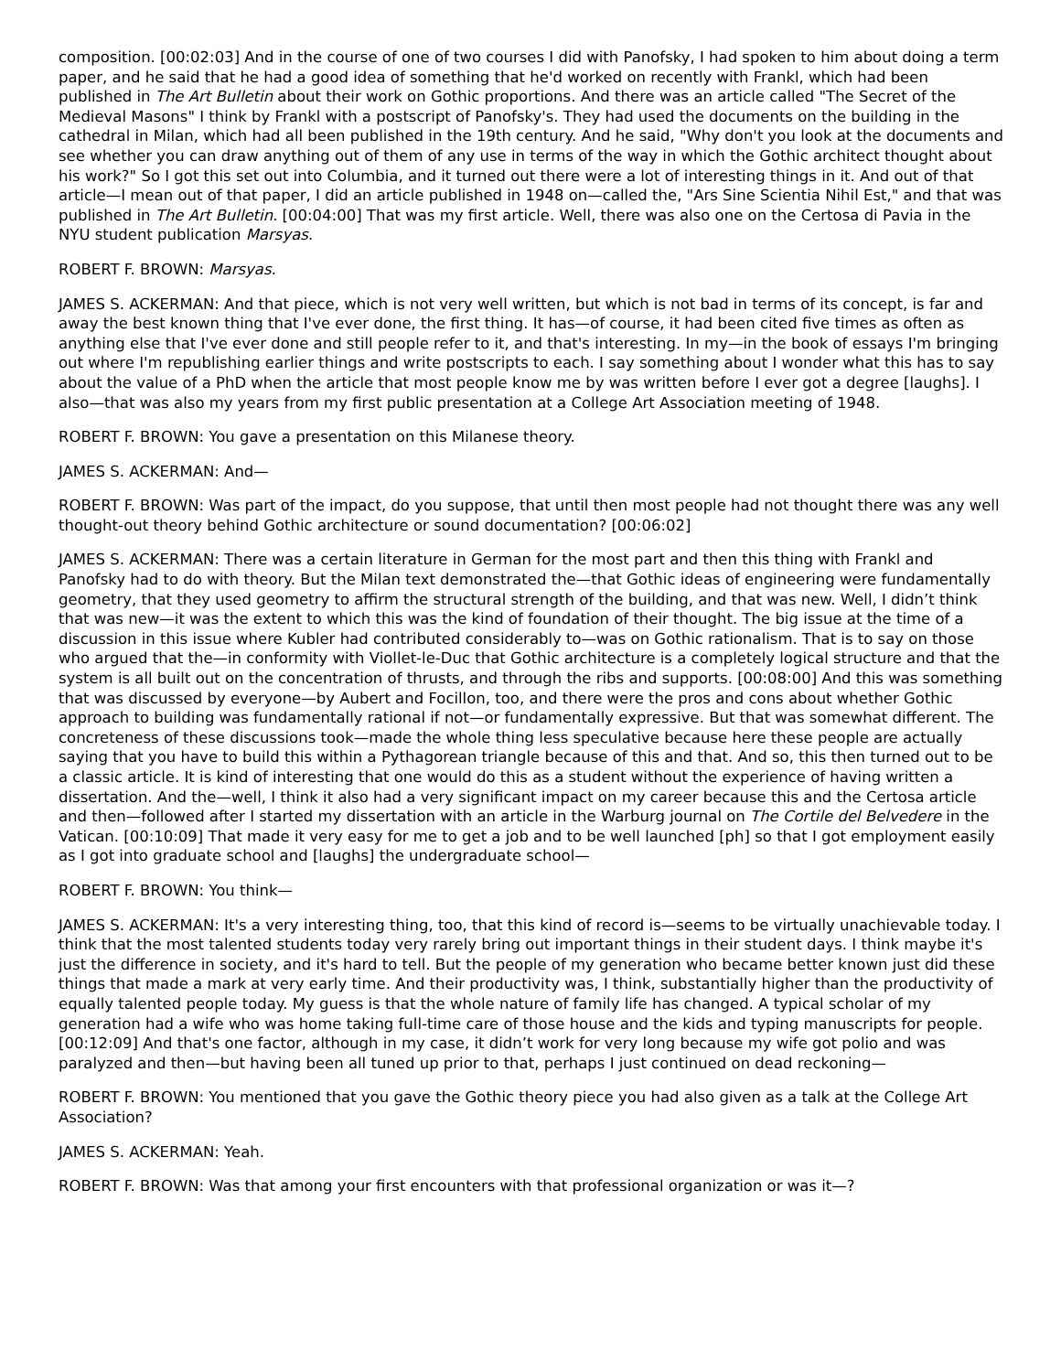composition. [00:02:03] And in the course of one of two courses I did with Panofsky, I had spoken to him about doing a term paper, and he said that he had a good idea of something that he'd worked on recently with Frankl, which had been published in The Art Bulletin about their work on Gothic proportions. And there was an article called "The Secret of the Medieval Masons" I think by Frankl with a postscript of Panofsky's. They had used the documents on the building in the cathedral in Milan, which had all been published in the 19th century. And he said, "Why don't you look at the documents and see whether you can draw anything out of them of any use in terms of the way in which the Gothic architect thought about his work?" So I got this set out into Columbia, and it turned out there were a lot of interesting things in it. And out of that article—I mean out of that paper, I did an article published in 1948 on—called the, "Ars Sine Scientia Nihil Est," and that was published in The Art Bulletin. [00:04:00] That was my first article. Well, there was also one on the Certosa di Pavia in the NYU student publication Marsyas.
ROBERT F. BROWN: Marsyas.
JAMES S. ACKERMAN: And that piece, which is not very well written, but which is not bad in terms of its concept, is far and away the best known thing that I've ever done, the first thing. It has—of course, it had been cited five times as often as anything else that I've ever done and still people refer to it, and that's interesting. In my—in the book of essays I'm bringing out where I'm republishing earlier things and write postscripts to each. I say something about I wonder what this has to say about the value of a PhD when the article that most people know me by was written before I ever got a degree [laughs]. I also—that was also my years from my first public presentation at a College Art Association meeting of 1948.
ROBERT F. BROWN: You gave a presentation on this Milanese theory.
JAMES S. ACKERMAN: And—
ROBERT F. BROWN: Was part of the impact, do you suppose, that until then most people had not thought there was any well thought-out theory behind Gothic architecture or sound documentation? [00:06:02]
JAMES S. ACKERMAN: There was a certain literature in German for the most part and then this thing with Frankl and Panofsky had to do with theory. But the Milan text demonstrated the—that Gothic ideas of engineering were fundamentally geometry, that they used geometry to affirm the structural strength of the building, and that was new. Well, I didn’t think that was new—it was the extent to which this was the kind of foundation of their thought. The big issue at the time of a discussion in this issue where Kubler had contributed considerably to—was on Gothic rationalism. That is to say on those who argued that the—in conformity with Viollet-le-Duc that Gothic architecture is a completely logical structure and that the system is all built out on the concentration of thrusts, and through the ribs and supports. [00:08:00] And this was something that was discussed by everyone—by Aubert and Focillon, too, and there were the pros and cons about whether Gothic approach to building was fundamentally rational if not—or fundamentally expressive. But that was somewhat different. The concreteness of these discussions took—made the whole thing less speculative because here these people are actually saying that you have to build this within a Pythagorean triangle because of this and that. And so, this then turned out to be a classic article. It is kind of interesting that one would do this as a student without the experience of having written a dissertation. And the—well, I think it also had a very significant impact on my career because this and the Certosa article and then—followed after I started my dissertation with an article in the Warburg journal on The Cortile del Belvedere in the Vatican. [00:10:09] That made it very easy for me to get a job and to be well launched [ph] so that I got employment easily as I got into graduate school and [laughs] the undergraduate school—
ROBERT F. BROWN: You think—
JAMES S. ACKERMAN: It's a very interesting thing, too, that this kind of record is—seems to be virtually unachievable today. I think that the most talented students today very rarely bring out important things in their student days. I think maybe it's just the difference in society, and it's hard to tell. But the people of my generation who became better known just did these things that made a mark at very early time. And their productivity was, I think, substantially higher than the productivity of equally talented people today. My guess is that the whole nature of family life has changed. A typical scholar of my generation had a wife who was home taking full-time care of those house and the kids and typing manuscripts for people. [00:12:09] And that's one factor, although in my case, it didn’t work for very long because my wife got polio and was paralyzed and then—but having been all tuned up prior to that, perhaps I just continued on dead reckoning—
ROBERT F. BROWN: You mentioned that you gave the Gothic theory piece you had also given as a talk at the College Art Association?
JAMES S. ACKERMAN: Yeah.
ROBERT F. BROWN: Was that among your first encounters with that professional organization or was it—?